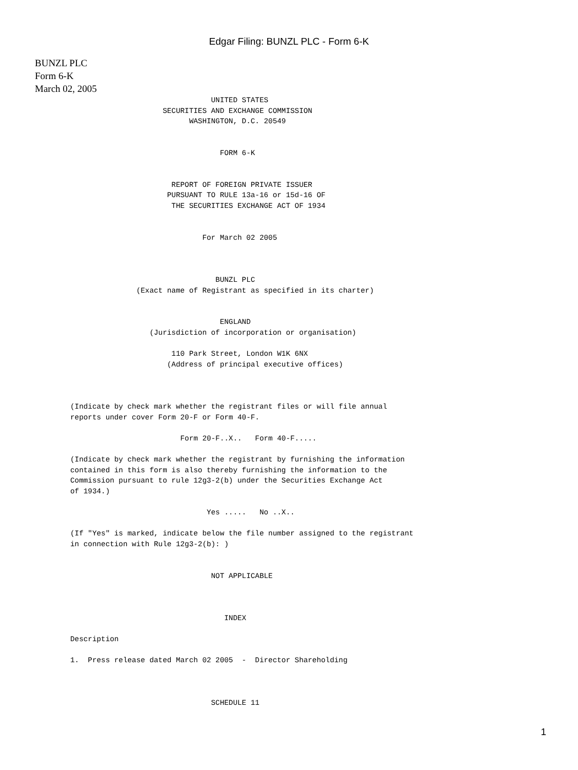Edgar Filing: BUNZL PLC - Form 6-K
BUNZL PLC
Form 6-K
March 02, 2005
                                UNITED STATES
                     SECURITIES AND EXCHANGE COMMISSION
                           WASHINGTON, D.C. 20549


                                  FORM 6-K


                       REPORT OF FOREIGN PRIVATE ISSUER
                      PURSUANT TO RULE 13a-16 or 15d-16 OF
                       THE SECURITIES EXCHANGE ACT OF 1934


                              For March 02 2005



                                 BUNZL PLC
               (Exact name of Registrant as specified in its charter)


                                  ENGLAND
                  (Jurisdiction of incorporation or organisation)

                       110 Park Street, London W1K 6NX
                      (Address of principal executive offices)



(Indicate by check mark whether the registrant files or will file annual
reports under cover Form 20-F or Form 40-F.

                         Form 20-F..X..   Form 40-F.....

(Indicate by check mark whether the registrant by furnishing the information
contained in this form is also thereby furnishing the information to the
Commission pursuant to rule 12g3-2(b) under the Securities Exchange Act
of 1934.)

                               Yes .....   No ..X..

(If "Yes" is marked, indicate below the file number assigned to the registrant
in connection with Rule 12g3-2(b): )


                                NOT APPLICABLE



                                   INDEX

Description

1.  Press release dated March 02 2005  -  Director Shareholding



                                SCHEDULE 11
1